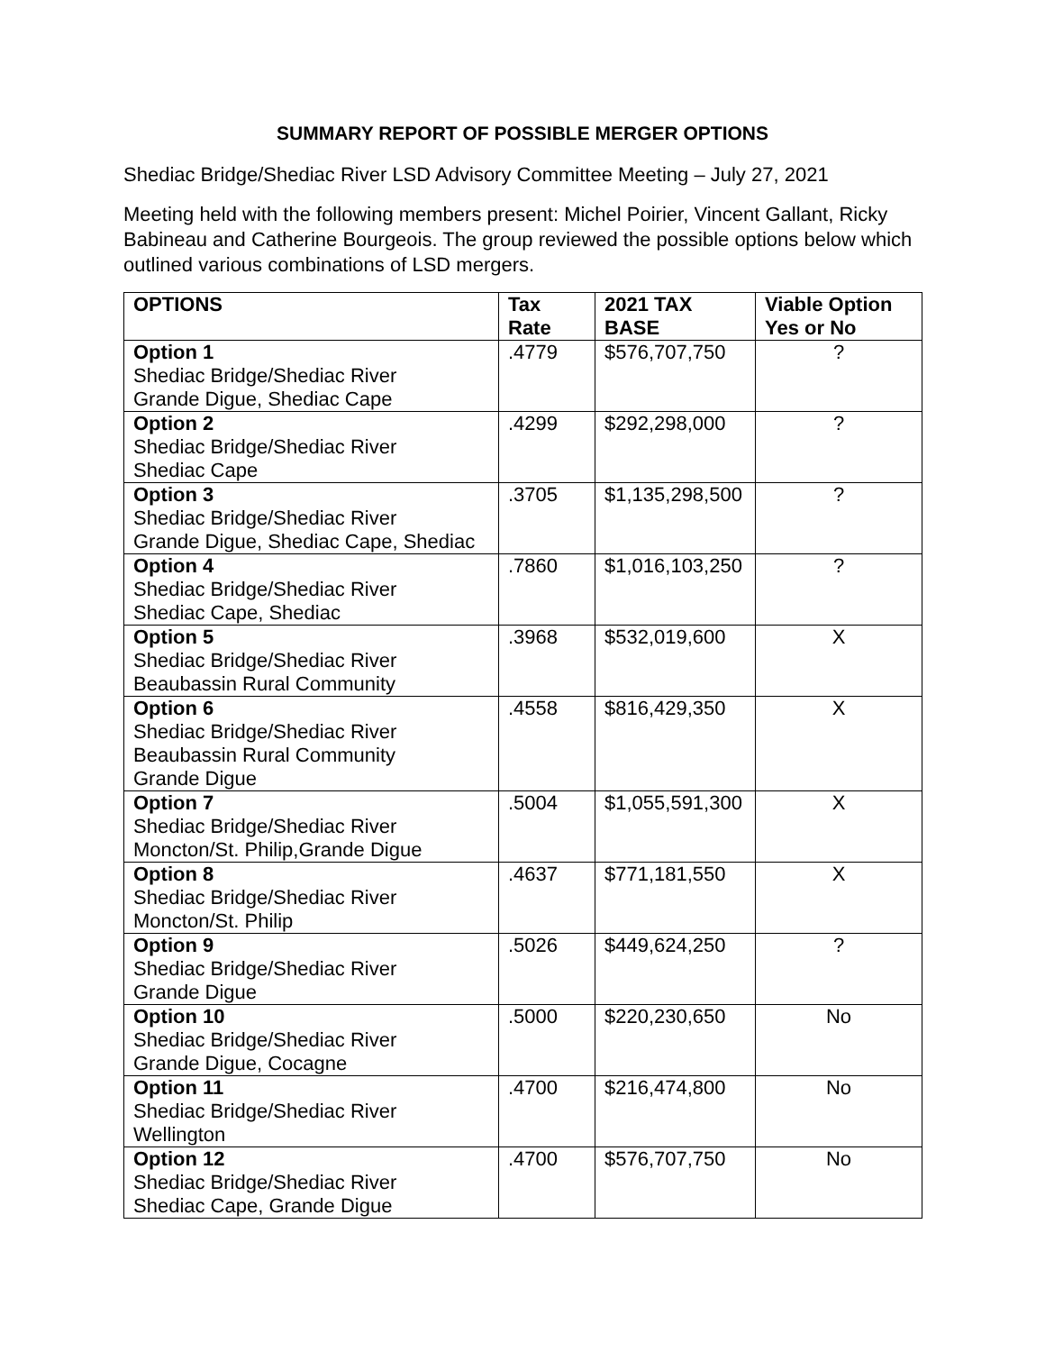SUMMARY REPORT OF POSSIBLE MERGER OPTIONS
Shediac Bridge/Shediac River LSD Advisory Committee Meeting – July 27, 2021
Meeting held with the following members present: Michel Poirier, Vincent Gallant, Ricky Babineau and Catherine Bourgeois. The group reviewed the possible options below which outlined various combinations of LSD mergers.
| OPTIONS | Tax Rate | 2021 TAX BASE | Viable Option Yes or No |
| --- | --- | --- | --- |
| Option 1 Shediac Bridge/Shediac River Grande Digue, Shediac Cape | .4779 | $576,707,750 | ? |
| Option 2 Shediac Bridge/Shediac River Shediac Cape | .4299 | $292,298,000 | ? |
| Option 3 Shediac Bridge/Shediac River Grande Digue, Shediac Cape, Shediac | .3705 | $1,135,298,500 | ? |
| Option 4 Shediac Bridge/Shediac River Shediac Cape, Shediac | .7860 | $1,016,103,250 | ? |
| Option 5 Shediac Bridge/Shediac River Beaubassin Rural Community | .3968 | $532,019,600 | X |
| Option 6 Shediac Bridge/Shediac River Beaubassin Rural Community Grande Digue | .4558 | $816,429,350 | X |
| Option 7 Shediac Bridge/Shediac River Moncton/St. Philip,Grande Digue | .5004 | $1,055,591,300 | X |
| Option 8 Shediac Bridge/Shediac River Moncton/St. Philip | .4637 | $771,181,550 | X |
| Option 9 Shediac Bridge/Shediac River Grande Digue | .5026 | $449,624,250 | ? |
| Option 10 Shediac Bridge/Shediac River Grande Digue, Cocagne | .5000 | $220,230,650 | No |
| Option 11 Shediac Bridge/Shediac River Wellington | .4700 | $216,474,800 | No |
| Option 12 Shediac Bridge/Shediac River Shediac Cape, Grande Digue | .4700 | $576,707,750 | No |